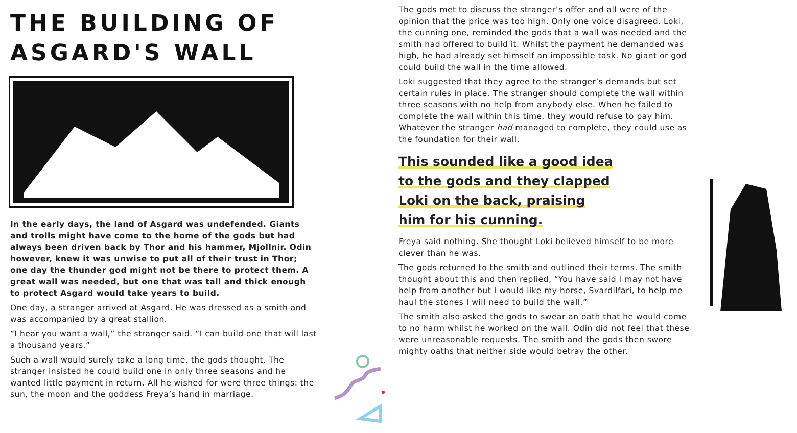THE BUILDING OF
ASGARD'S WALL
In the early days, the land of Asgard was undefended. Giants and trolls might have come to the home of the gods but had always been driven back by Thor and his hammer, Mjollnir. Odin however, knew it was unwise to put all of their trust in Thor; one day the thunder god might not be there to protect them. A great wall was needed, but one that was tall and thick enough to protect Asgard would take years to build.
One day, a stranger arrived at Asgard. He was dressed as a smith and was accompanied by a great stallion.
“I hear you want a wall,” the stranger said. “I can build one that will last a thousand years.”
Such a wall would surely take a long time, the gods thought. The stranger insisted he could build one in only three seasons and he wanted little payment in return. All he wished for were three things: the sun, the moon and the goddess Freya’s hand in marriage.
The gods met to discuss the stranger’s offer and all were of the opinion that the price was too high. Only one voice disagreed. Loki, the cunning one, reminded the gods that a wall was needed and the smith had offered to build it. Whilst the payment he demanded was high, he had already set himself an impossible task. No giant or god could build the wall in the time allowed.
Loki suggested that they agree to the stranger’s demands but set certain rules in place. The stranger should complete the wall within three seasons with no help from anybody else. When he failed to complete the wall within this time, they would refuse to pay him. Whatever the stranger had managed to complete, they could use as the foundation for their wall.
This sounded like a good idea to the gods and they clapped Loki on the back, praising him for his cunning.
Freya said nothing. She thought Loki believed himself to be more clever than he was.
The gods returned to the smith and outlined their terms. The smith thought about this and then replied, “You have said I may not have help from another but I would like my horse, Svardilfari, to help me haul the stones I will need to build the wall.”
The smith also asked the gods to swear an oath that he would come to no harm whilst he worked on the wall. Odin did not feel that these were unreasonable requests. The smith and the gods then swore mighty oaths that neither side would betray the other.